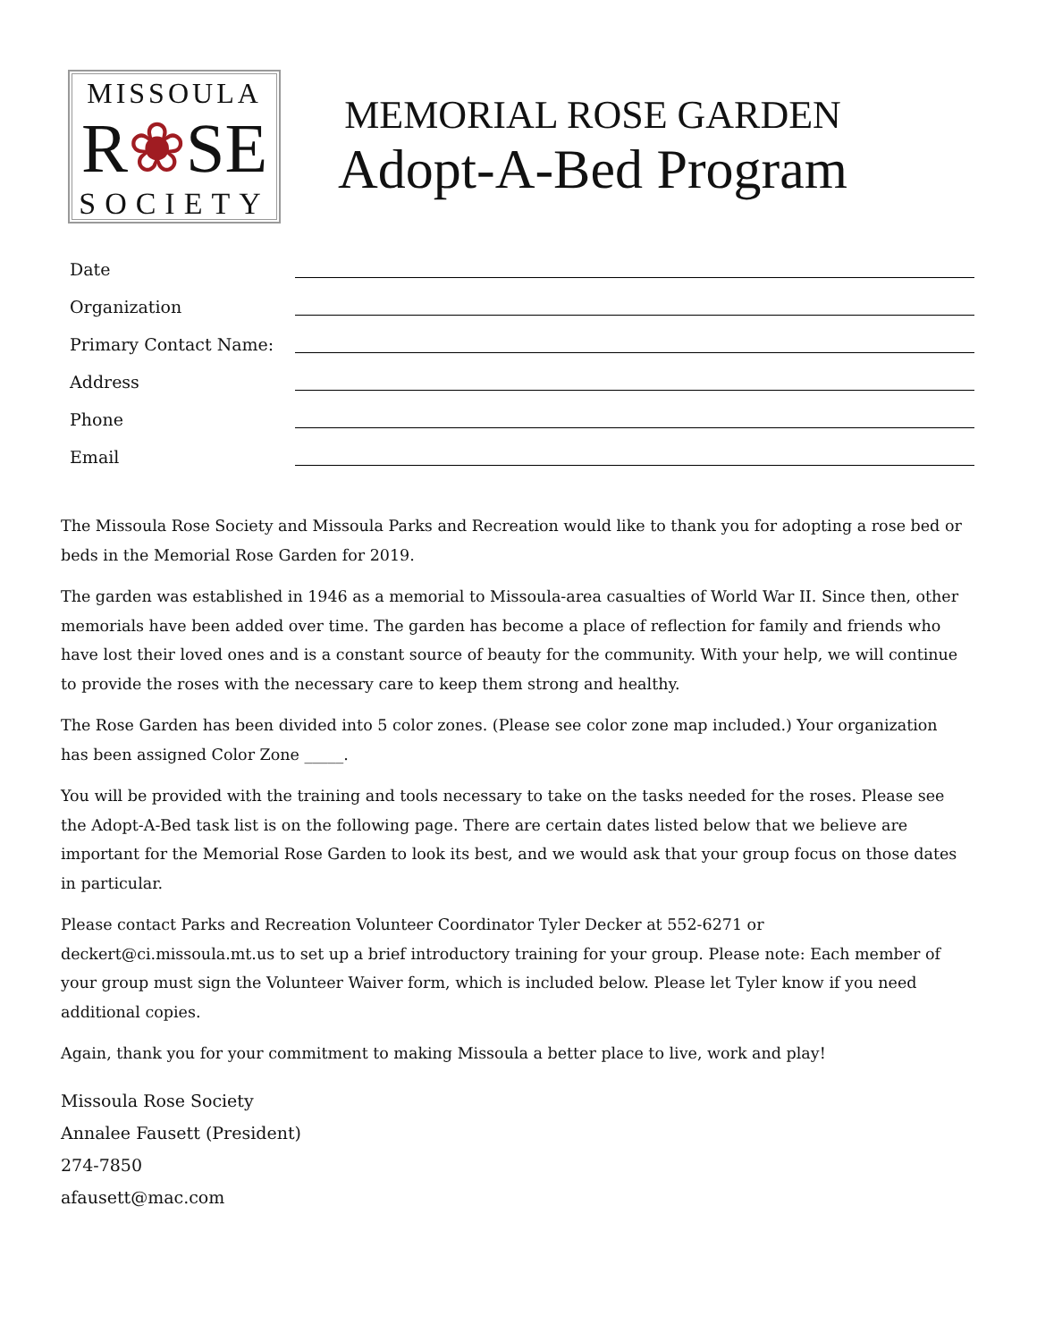MISSOULA
R❀SE
SOCIETY
MEMORIAL ROSE GARDEN
Adopt-A-Bed Program
Date
Organization
Primary Contact Name:
Address
Phone
Email
The Missoula Rose Society and Missoula Parks and Recreation would like to thank you for adopting a rose bed or beds in the Memorial Rose Garden for 2019.
The garden was established in 1946 as a memorial to Missoula-area casualties of World War II. Since then, other memorials have been added over time. The garden has become a place of reflection for family and friends who have lost their loved ones and is a constant source of beauty for the community. With your help, we will continue to provide the roses with the necessary care to keep them strong and healthy.
The Rose Garden has been divided into 5 color zones. (Please see color zone map included.) Your organization has been assigned Color Zone _____.
You will be provided with the training and tools necessary to take on the tasks needed for the roses. Please see the Adopt-A-Bed task list is on the following page. There are certain dates listed below that we believe are important for the Memorial Rose Garden to look its best, and we would ask that your group focus on those dates in particular.
Please contact Parks and Recreation Volunteer Coordinator Tyler Decker at 552-6271 or deckert@ci.missoula.mt.us to set up a brief introductory training for your group. Please note: Each member of your group must sign the Volunteer Waiver form, which is included below. Please let Tyler know if you need additional copies.
Again, thank you for your commitment to making Missoula a better place to live, work and play!
Missoula Rose Society
Annalee Fausett (President)
274-7850
afausett@mac.com